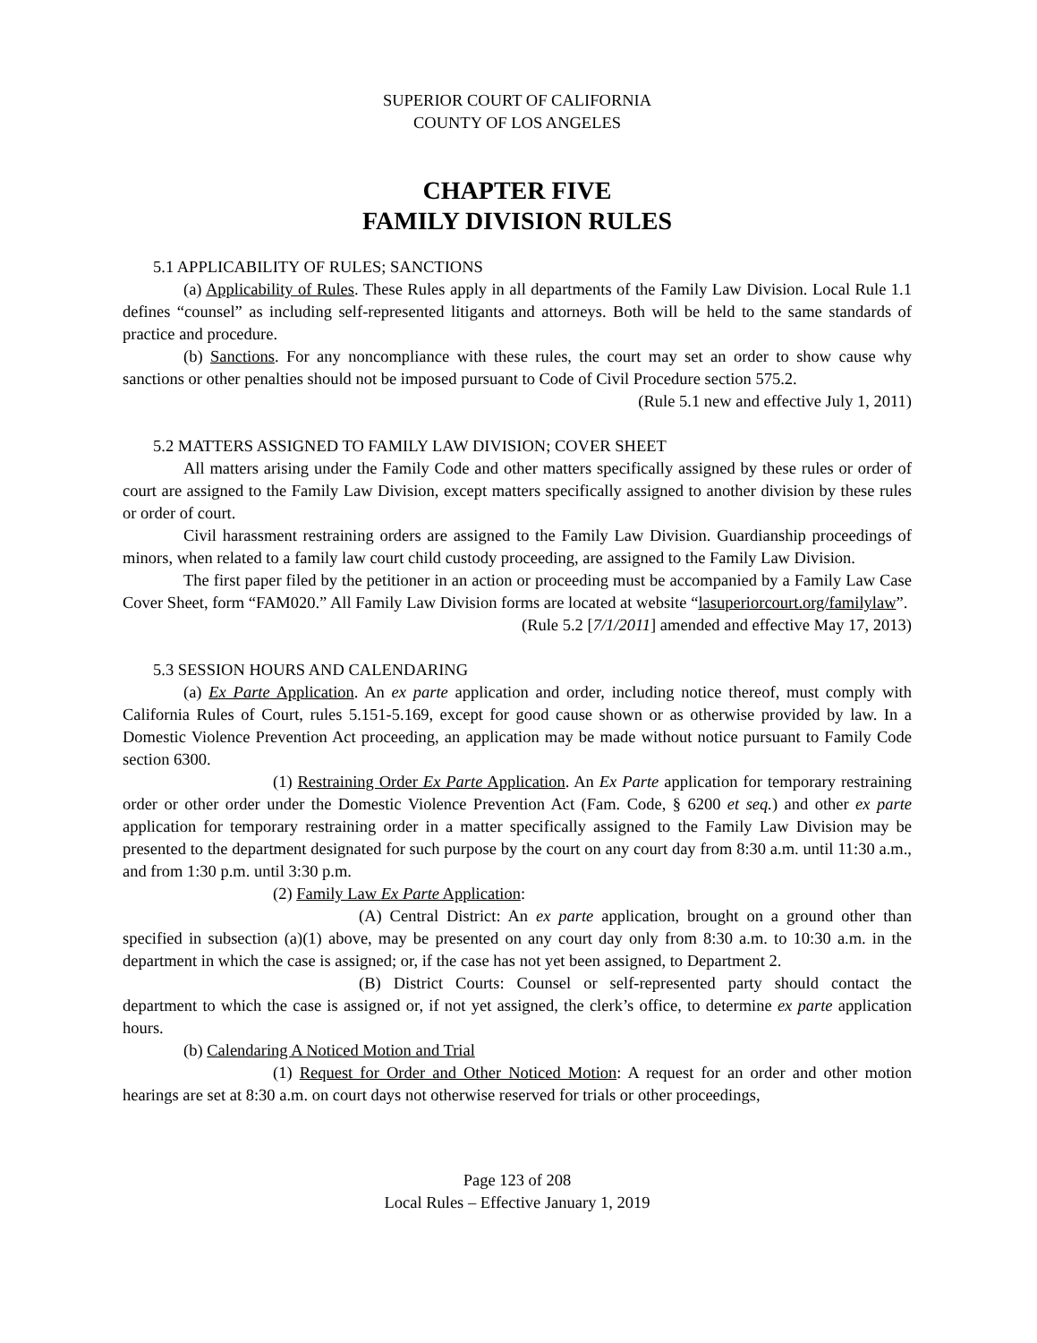SUPERIOR COURT OF CALIFORNIA
COUNTY OF LOS ANGELES
CHAPTER FIVE
FAMILY DIVISION RULES
5.1 APPLICABILITY OF RULES; SANCTIONS
(a) Applicability of Rules. These Rules apply in all departments of the Family Law Division. Local Rule 1.1 defines “counsel” as including self-represented litigants and attorneys. Both will be held to the same standards of practice and procedure.
(b) Sanctions. For any noncompliance with these rules, the court may set an order to show cause why sanctions or other penalties should not be imposed pursuant to Code of Civil Procedure section 575.2.
(Rule 5.1 new and effective July 1, 2011)
5.2 MATTERS ASSIGNED TO FAMILY LAW DIVISION; COVER SHEET
All matters arising under the Family Code and other matters specifically assigned by these rules or order of court are assigned to the Family Law Division, except matters specifically assigned to another division by these rules or order of court.
Civil harassment restraining orders are assigned to the Family Law Division. Guardianship proceedings of minors, when related to a family law court child custody proceeding, are assigned to the Family Law Division.
The first paper filed by the petitioner in an action or proceeding must be accompanied by a Family Law Case Cover Sheet, form “FAM020.” All Family Law Division forms are located at website “lasuperiorcourt.org/familylaw”.
(Rule 5.2 [7/1/2011] amended and effective May 17, 2013)
5.3 SESSION HOURS AND CALENDARING
(a) Ex Parte Application. An ex parte application and order, including notice thereof, must comply with California Rules of Court, rules 5.151-5.169, except for good cause shown or as otherwise provided by law. In a Domestic Violence Prevention Act proceeding, an application may be made without notice pursuant to Family Code section 6300.
(1) Restraining Order Ex Parte Application. An Ex Parte application for temporary restraining order or other order under the Domestic Violence Prevention Act (Fam. Code, § 6200 et seq.) and other ex parte application for temporary restraining order in a matter specifically assigned to the Family Law Division may be presented to the department designated for such purpose by the court on any court day from 8:30 a.m. until 11:30 a.m., and from 1:30 p.m. until 3:30 p.m.
(2) Family Law Ex Parte Application:
(A) Central District: An ex parte application, brought on a ground other than specified in subsection (a)(1) above, may be presented on any court day only from 8:30 a.m. to 10:30 a.m. in the department in which the case is assigned; or, if the case has not yet been assigned, to Department 2.
(B) District Courts: Counsel or self-represented party should contact the department to which the case is assigned or, if not yet assigned, the clerk’s office, to determine ex parte application hours.
(b) Calendaring A Noticed Motion and Trial
(1) Request for Order and Other Noticed Motion: A request for an order and other motion hearings are set at 8:30 a.m. on court days not otherwise reserved for trials or other proceedings,
Page 123 of 208
Local Rules – Effective January 1, 2019